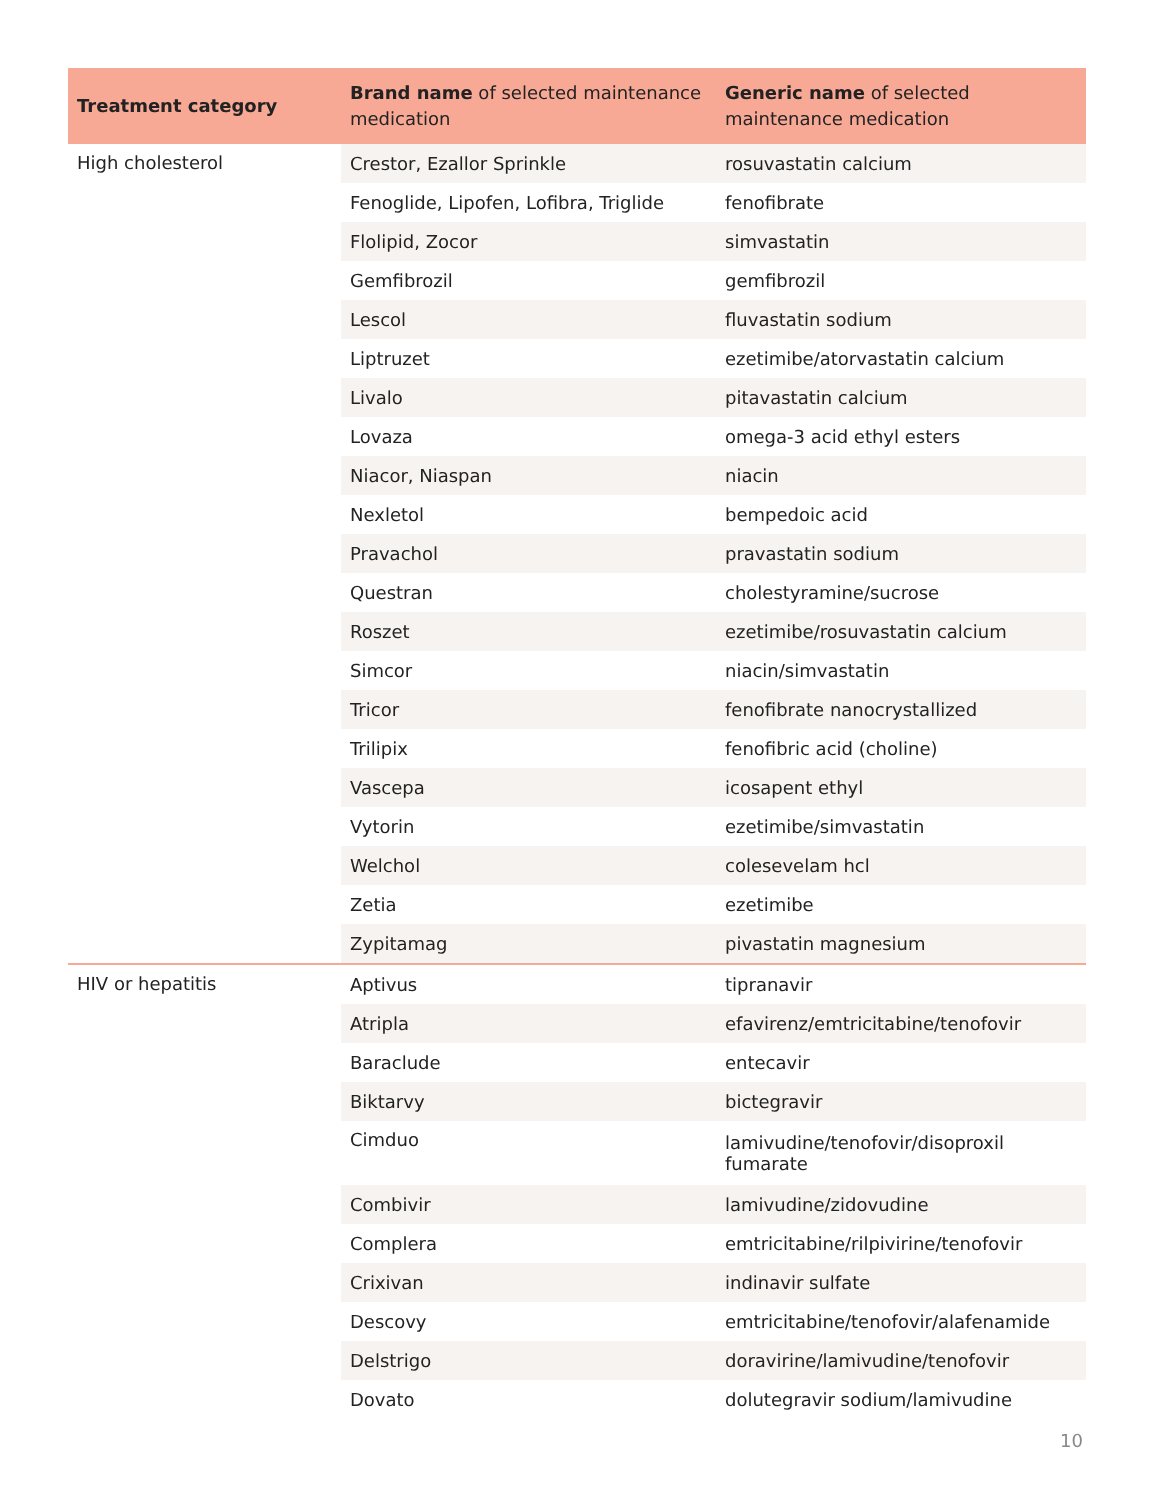| Treatment category | Brand name of selected maintenance medication | Generic name of selected maintenance medication |
| --- | --- | --- |
| High cholesterol | Crestor, Ezallor Sprinkle | rosuvastatin calcium |
| | Fenoglide, Lipofen, Lofibra, Triglide | fenofibrate |
| | Flolipid, Zocor | simvastatin |
| | Gemfibrozil | gemfibrozil |
| | Lescol | fluvastatin sodium |
| | Liptruzet | ezetimibe/atorvastatin calcium |
| | Livalo | pitavastatin calcium |
| | Lovaza | omega-3 acid ethyl esters |
| | Niacor, Niaspan | niacin |
| | Nexletol | bempedoic acid |
| | Pravachol | pravastatin sodium |
| | Questran | cholestyramine/sucrose |
| | Roszet | ezetimibe/rosuvastatin calcium |
| | Simcor | niacin/simvastatin |
| | Tricor | fenofibrate nanocrystallized |
| | Trilipix | fenofibric acid (choline) |
| | Vascepa | icosapent ethyl |
| | Vytorin | ezetimibe/simvastatin |
| | Welchol | colesevelam hcl |
| | Zetia | ezetimibe |
| | Zypitamag | pivastatin magnesium |
| HIV or hepatitis | Aptivus | tipranavir |
| | Atripla | efavirenz/emtricitabine/tenofovir |
| | Baraclude | entecavir |
| | Biktarvy | bictegravir |
| | Cimduo | lamivudine/tenofovir/disoproxil fumarate |
| | Combivir | lamivudine/zidovudine |
| | Complera | emtricitabine/rilpivirine/tenofovir |
| | Crixivan | indinavir sulfate |
| | Descovy | emtricitabine/tenofovir/alafenamide |
| | Delstrigo | doravirine/lamivudine/tenofovir |
| | Dovato | dolutegravir sodium/lamivudine |
10